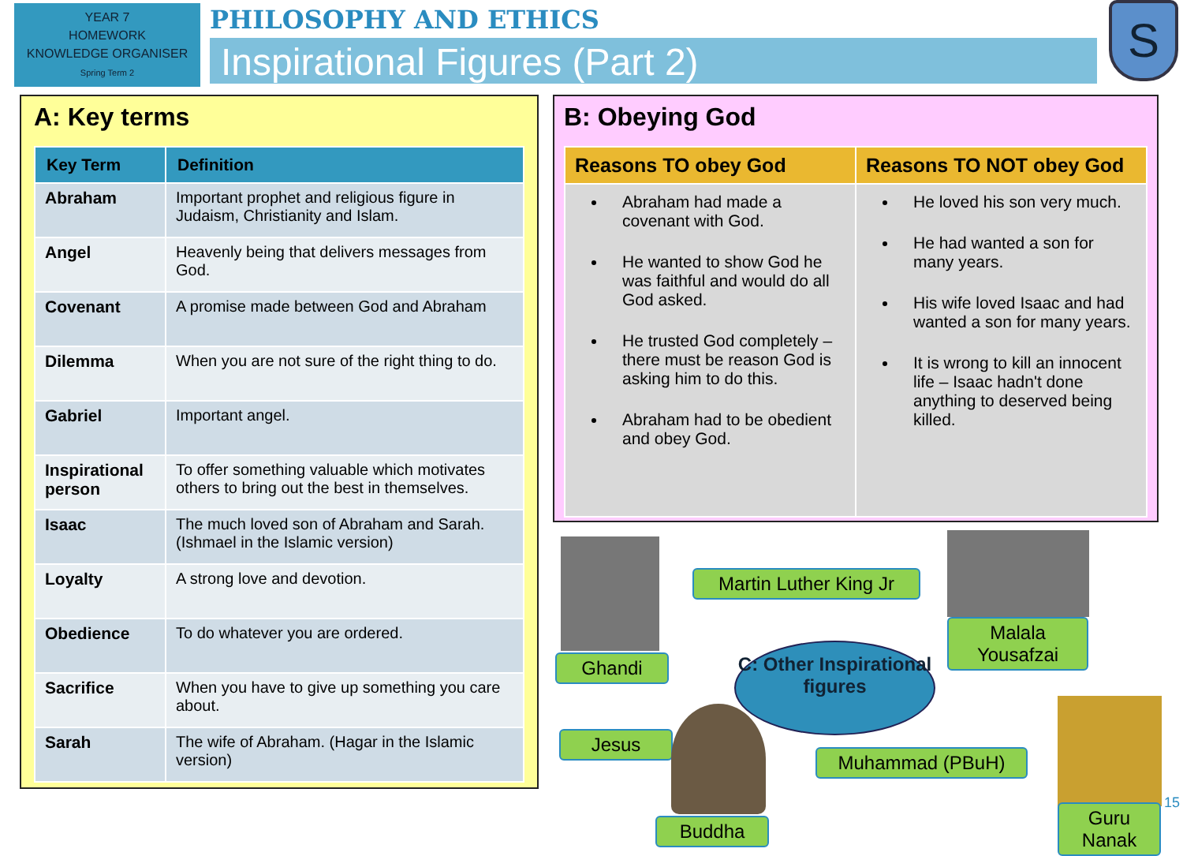YEAR 7
HOMEWORK
KNOWLEDGE ORGANISER
Spring Term 2
PHILOSOPHY AND ETHICS
Inspirational Figures (Part 2)
S
A: Key terms
| Key Term | Definition |
| --- | --- |
| Abraham | Important prophet and religious figure in Judaism, Christianity and Islam. |
| Angel | Heavenly being that delivers messages from God. |
| Covenant | A promise made between God and Abraham |
| Dilemma | When you are not sure of the right thing to do. |
| Gabriel | Important angel. |
| Inspirational person | To offer something valuable which motivates others to bring out the best in themselves. |
| Isaac | The much loved son of Abraham and Sarah. (Ishmael in the Islamic version) |
| Loyalty | A strong love and devotion. |
| Obedience | To do whatever you are ordered. |
| Sacrifice | When you have to give up something you care about. |
| Sarah | The wife of Abraham. (Hagar in the Islamic version) |
B: Obeying God
| Reasons TO obey God | Reasons TO NOT obey God |
| --- | --- |
| Abraham had made a covenant with God. He wanted to show God he was faithful and would do all God asked. He trusted God completely – there must be reason God is asking him to do this. Abraham had to be obedient and obey God. | He loved his son very much. He had wanted a son for many years. His wife loved Isaac and had wanted a son for many years. It is wrong to kill an innocent life – Isaac hadn't done anything to deserved being killed. |
Ghandi
Martin Luther King Jr
Malala Yousafzai
C: Other Inspirational figures
Jesus
Buddha
Muhammad (PBuH)
Guru Nanak
15